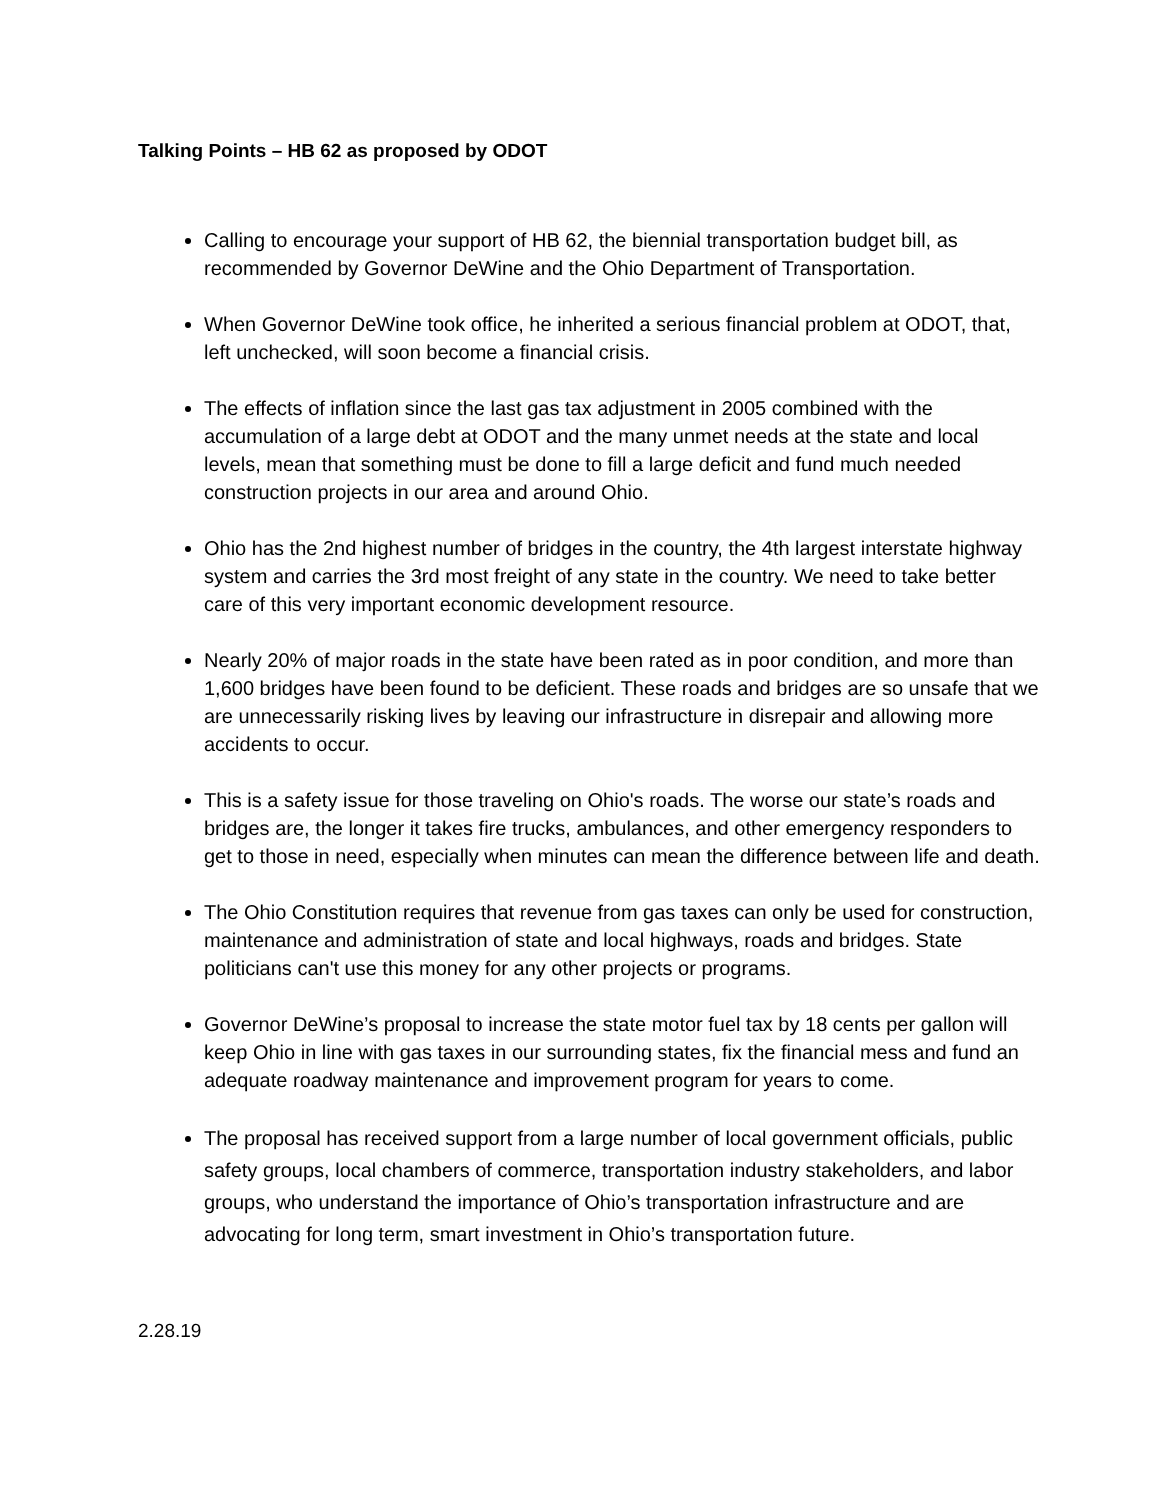Talking Points – HB 62 as proposed by ODOT
Calling to encourage your support of HB 62, the biennial transportation budget bill, as recommended by Governor DeWine and the Ohio Department of Transportation.
When Governor DeWine took office, he inherited a serious financial problem at ODOT, that, left unchecked, will soon become a financial crisis.
The effects of inflation since the last gas tax adjustment in 2005 combined with the accumulation of a large debt at ODOT and the many unmet needs at the state and local levels, mean that something must be done to fill a large deficit and fund much needed construction projects in our area and around Ohio.
Ohio has the 2nd highest number of bridges in the country, the 4th largest interstate highway system and carries the 3rd most freight of any state in the country. We need to take better care of this very important economic development resource.
Nearly 20% of major roads in the state have been rated as in poor condition, and more than 1,600 bridges have been found to be deficient. These roads and bridges are so unsafe that we are unnecessarily risking lives by leaving our infrastructure in disrepair and allowing more accidents to occur.
This is a safety issue for those traveling on Ohio's roads. The worse our state’s roads and bridges are, the longer it takes fire trucks, ambulances, and other emergency responders to get to those in need, especially when minutes can mean the difference between life and death.
The Ohio Constitution requires that revenue from gas taxes can only be used for construction, maintenance and administration of state and local highways, roads and bridges. State politicians can't use this money for any other projects or programs.
Governor DeWine’s proposal to increase the state motor fuel tax by 18 cents per gallon will keep Ohio in line with gas taxes in our surrounding states, fix the financial mess and fund an adequate roadway maintenance and improvement program for years to come.
The proposal has received support from a large number of local government officials, public safety groups, local chambers of commerce, transportation industry stakeholders, and labor groups, who understand the importance of Ohio’s transportation infrastructure and are advocating for long term, smart investment in Ohio’s transportation future.
2.28.19